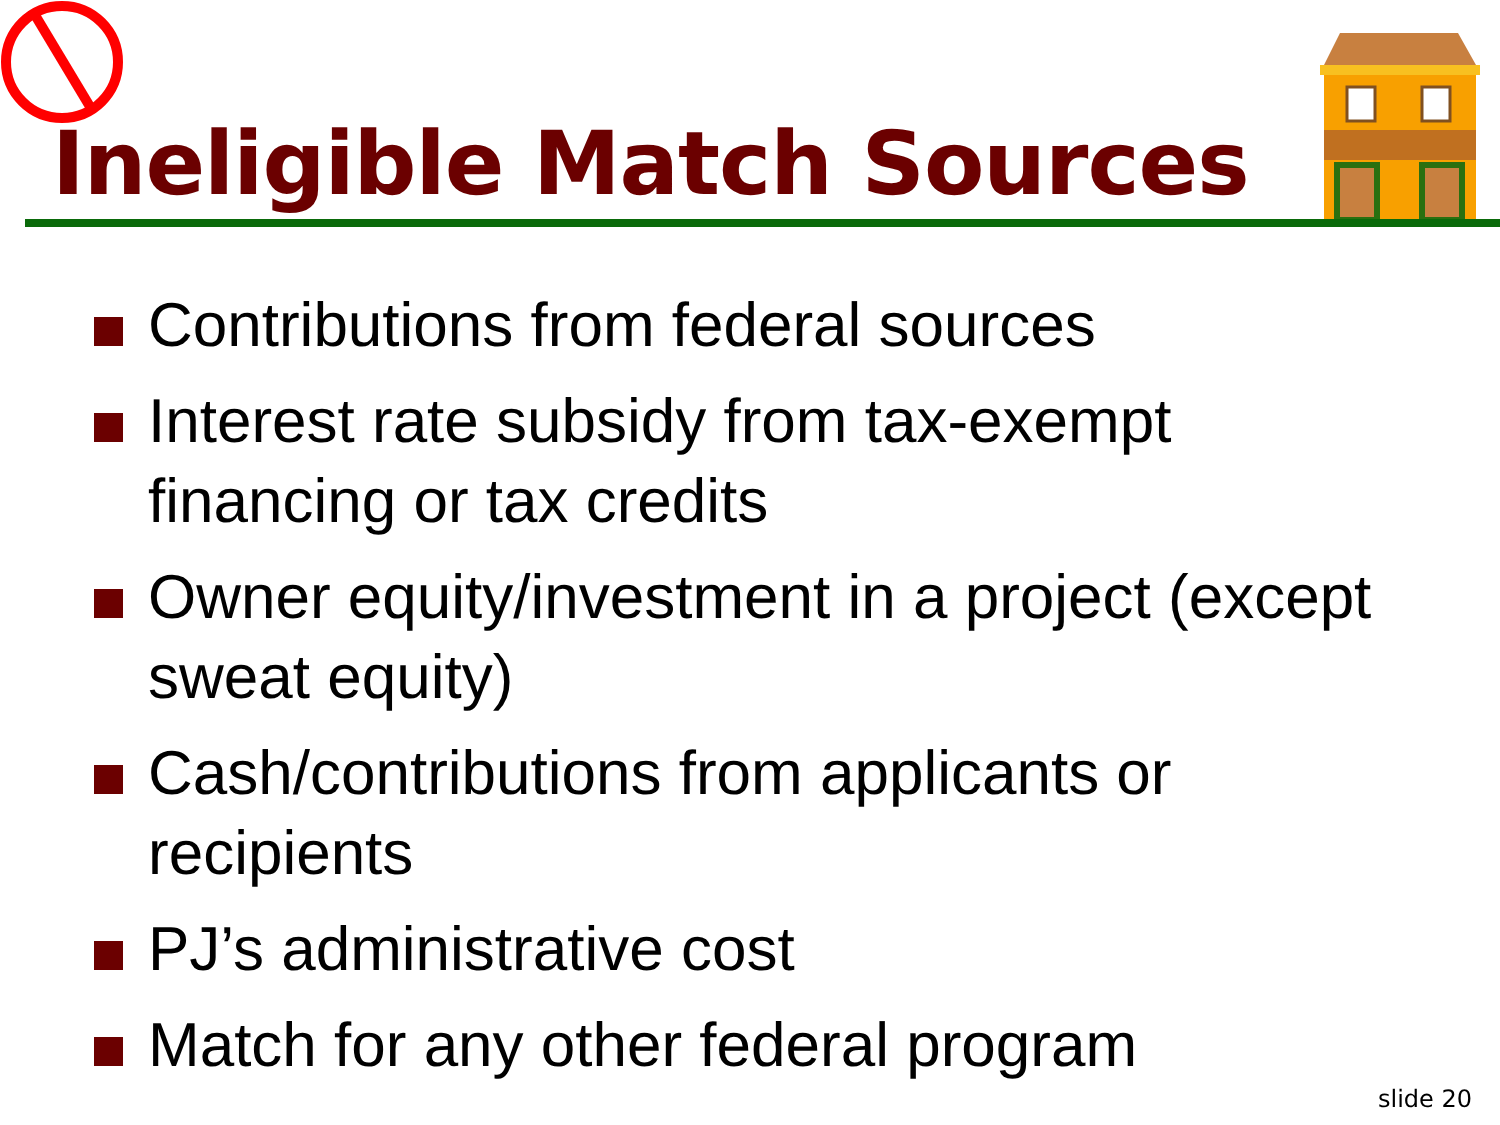Ineligible Match Sources
Contributions from federal sources
Interest rate subsidy from tax-exempt financing or tax credits
Owner equity/investment in a project (except sweat equity)
Cash/contributions from applicants or recipients
PJ’s administrative cost
Match for any other federal program
slide 20